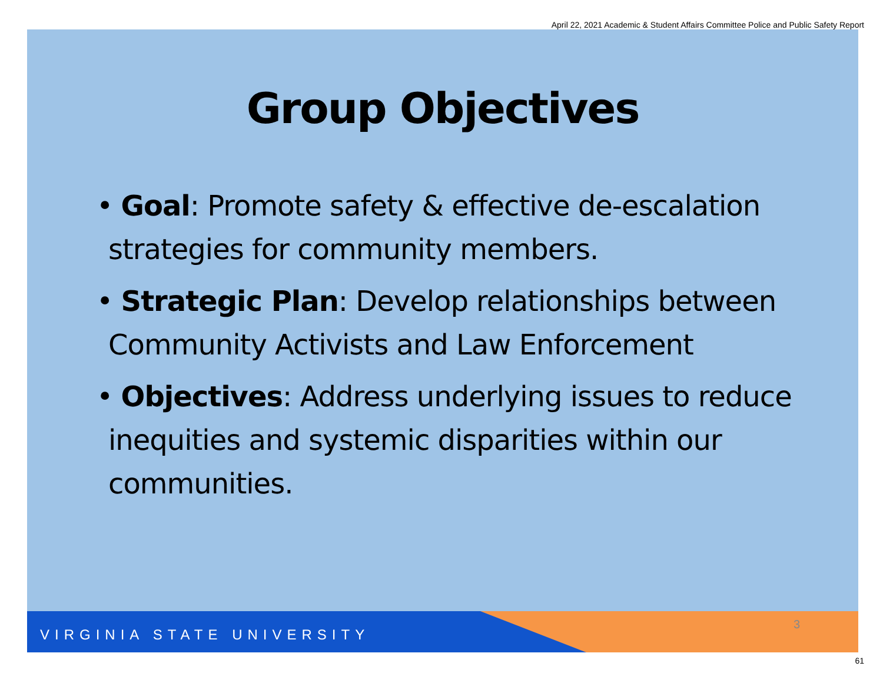April 22, 2021 Academic & Student Affairs Committee Police and Public Safety Report
Group Objectives
• Goal: Promote safety & effective de-escalation strategies for community members.
• Strategic Plan: Develop relationships between Community Activists and Law Enforcement
• Objectives: Address underlying issues to reduce inequities and systemic disparities within our communities.
VIRGINIA STATE UNIVERSITY
3
61